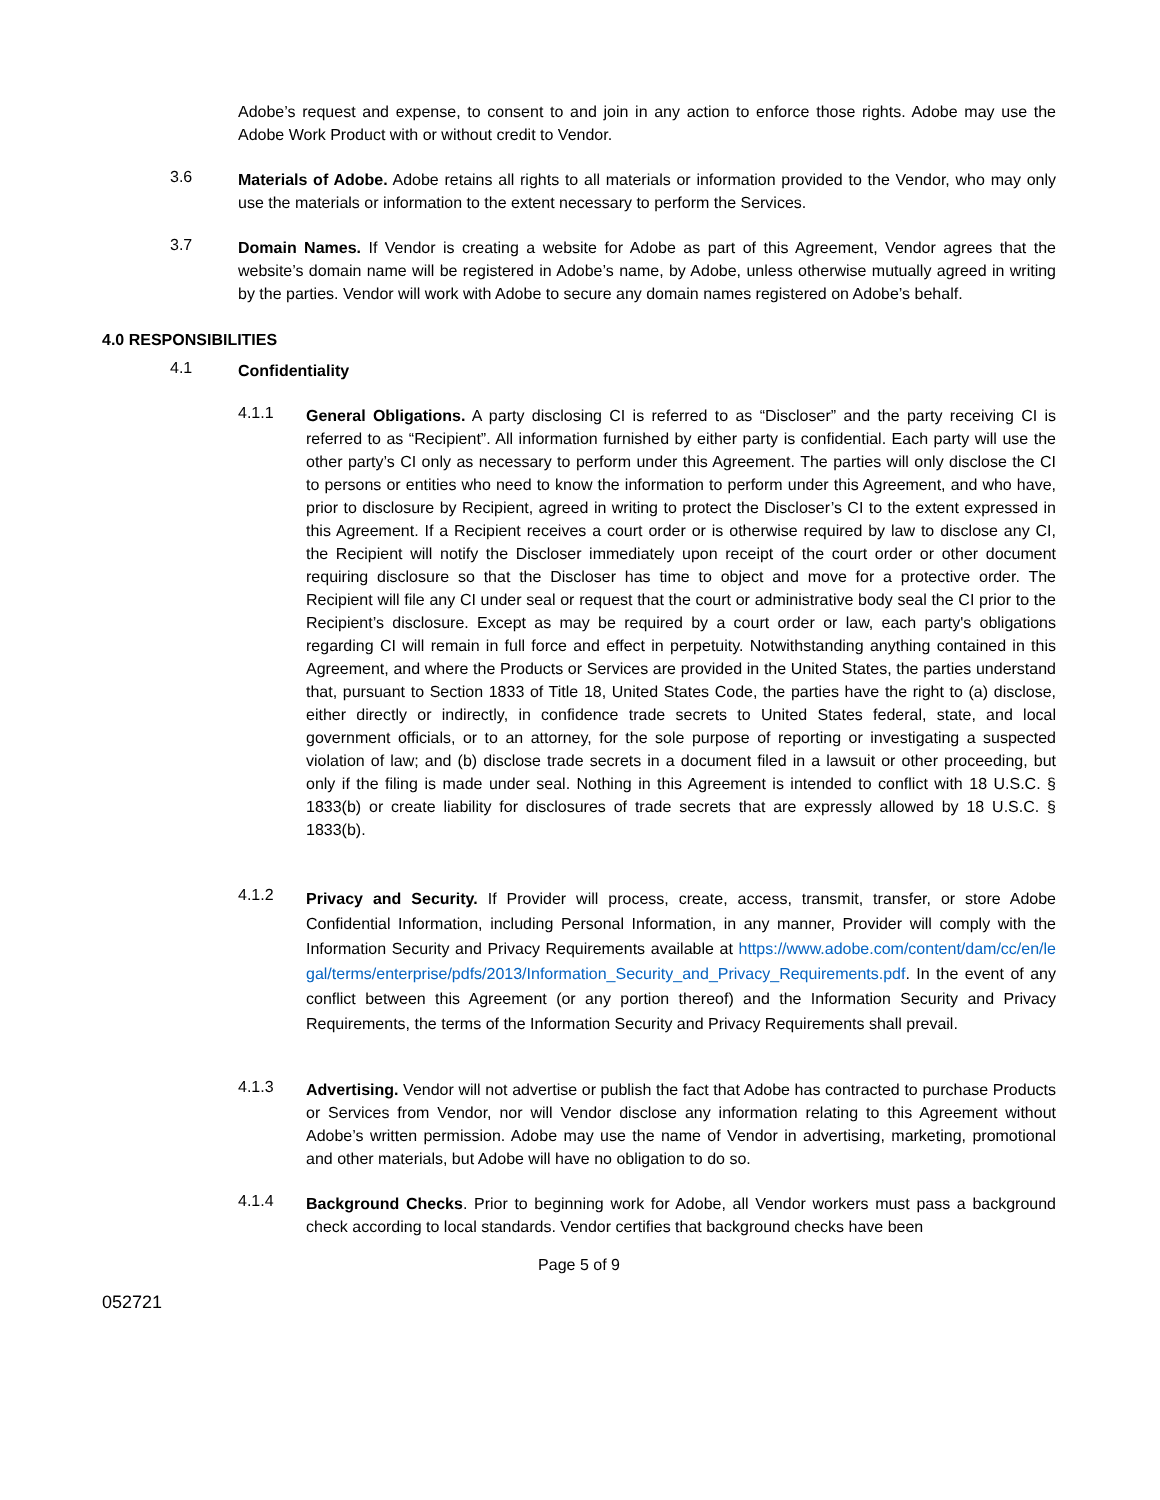Adobe’s request and expense, to consent to and join in any action to enforce those rights. Adobe may use the Adobe Work Product with or without credit to Vendor.
3.6
Materials of Adobe. Adobe retains all rights to all materials or information provided to the Vendor, who may only use the materials or information to the extent necessary to perform the Services.
3.7
Domain Names. If Vendor is creating a website for Adobe as part of this Agreement, Vendor agrees that the website’s domain name will be registered in Adobe’s name, by Adobe, unless otherwise mutually agreed in writing by the parties. Vendor will work with Adobe to secure any domain names registered on Adobe’s behalf.
4.0 RESPONSIBILITIES
4.1
Confidentiality
4.1.1
General Obligations. A party disclosing CI is referred to as “Discloser” and the party receiving CI is referred to as “Recipient”. All information furnished by either party is confidential. Each party will use the other party’s CI only as necessary to perform under this Agreement. The parties will only disclose the CI to persons or entities who need to know the information to perform under this Agreement, and who have, prior to disclosure by Recipient, agreed in writing to protect the Discloser’s CI to the extent expressed in this Agreement. If a Recipient receives a court order or is otherwise required by law to disclose any CI, the Recipient will notify the Discloser immediately upon receipt of the court order or other document requiring disclosure so that the Discloser has time to object and move for a protective order. The Recipient will file any CI under seal or request that the court or administrative body seal the CI prior to the Recipient’s disclosure. Except as may be required by a court order or law, each party's obligations regarding CI will remain in full force and effect in perpetuity. Notwithstanding anything contained in this Agreement, and where the Products or Services are provided in the United States, the parties understand that, pursuant to Section 1833 of Title 18, United States Code, the parties have the right to (a) disclose, either directly or indirectly, in confidence trade secrets to United States federal, state, and local government officials, or to an attorney, for the sole purpose of reporting or investigating a suspected violation of law; and (b) disclose trade secrets in a document filed in a lawsuit or other proceeding, but only if the filing is made under seal. Nothing in this Agreement is intended to conflict with 18 U.S.C. § 1833(b) or create liability for disclosures of trade secrets that are expressly allowed by 18 U.S.C. § 1833(b).
4.1.2
Privacy and Security. If Provider will process, create, access, transmit, transfer, or store Adobe Confidential Information, including Personal Information, in any manner, Provider will comply with the Information Security and Privacy Requirements available at https://www.adobe.com/content/dam/cc/en/legal/terms/enterprise/pdfs/2013/Information_Security_and_Privacy_Requirements.pdf. In the event of any conflict between this Agreement (or any portion thereof) and the Information Security and Privacy Requirements, the terms of the Information Security and Privacy Requirements shall prevail.
4.1.3
Advertising. Vendor will not advertise or publish the fact that Adobe has contracted to purchase Products or Services from Vendor, nor will Vendor disclose any information relating to this Agreement without Adobe’s written permission. Adobe may use the name of Vendor in advertising, marketing, promotional and other materials, but Adobe will have no obligation to do so.
4.1.4
Background Checks. Prior to beginning work for Adobe, all Vendor workers must pass a background check according to local standards. Vendor certifies that background checks have been
Page 5 of 9
052721